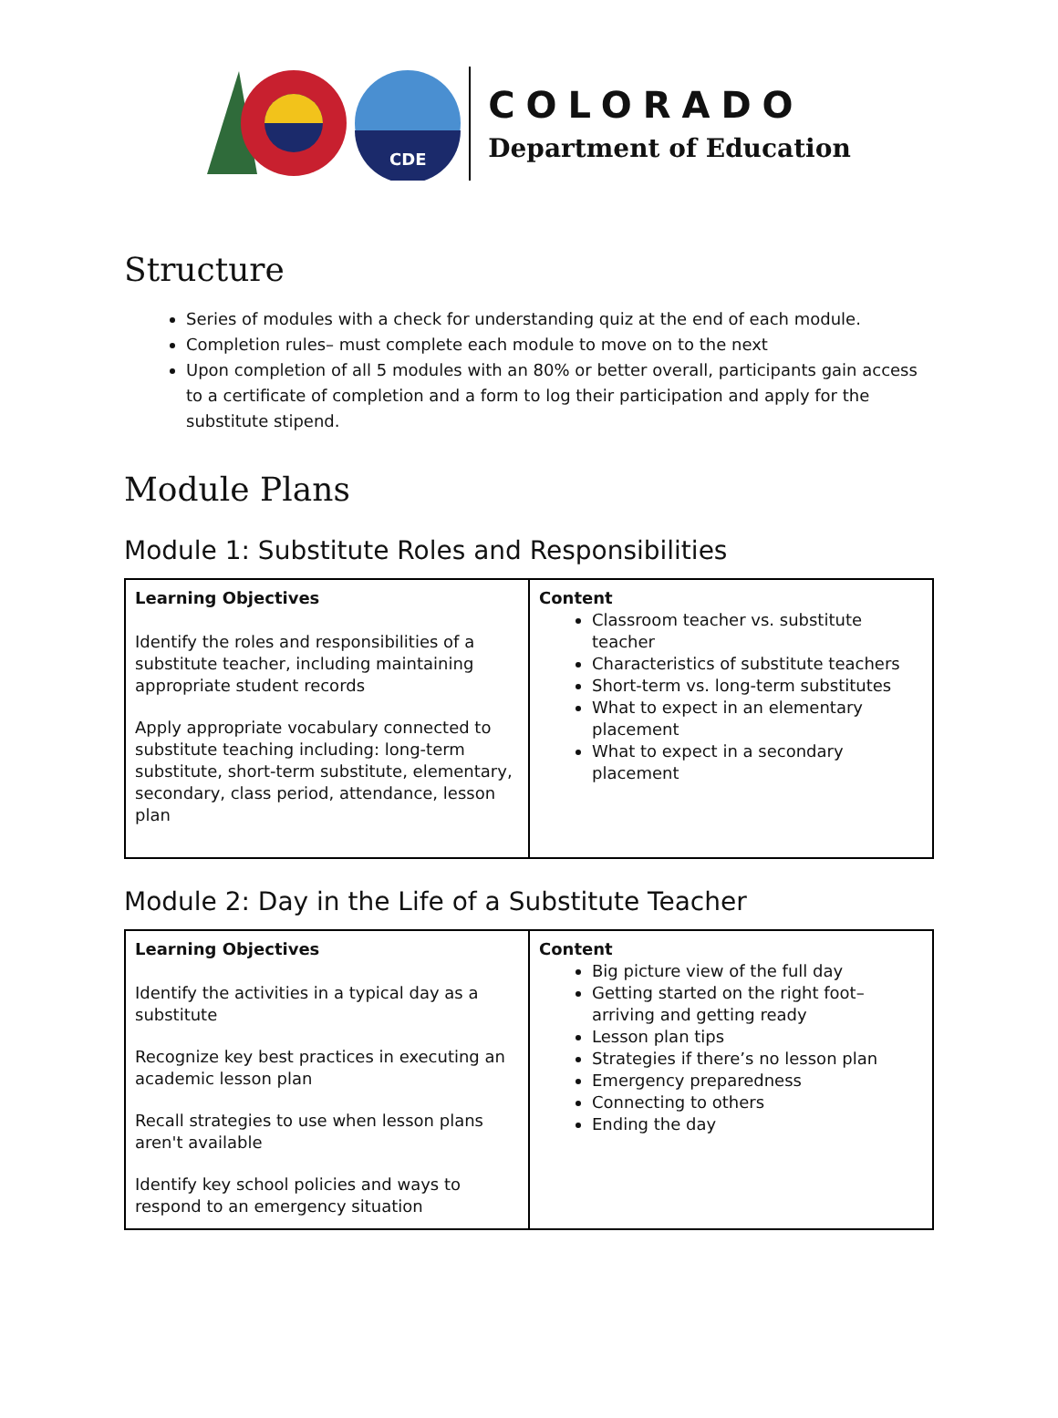CDE
COLORADO
Department of Education
Structure
Series of modules with a check for understanding quiz at the end of each module.
Completion rules– must complete each module to move on to the next
Upon completion of all 5 modules with an 80% or better overall, participants gain access to a certificate of completion and a form to log their participation and apply for the substitute stipend.
Module Plans
Module 1: Substitute Roles and Responsibilities
| Learning Objectives Identify the roles and responsibilities of a substitute teacher, including maintaining appropriate student records Apply appropriate vocabulary connected to substitute teaching including: long-term substitute, short-term substitute, elementary, secondary, class period, attendance, lesson plan | Content Classroom teacher vs. substitute teacher Characteristics of substitute teachers Short-term vs. long-term substitutes What to expect in an elementary placement What to expect in a secondary placement |
Module 2: Day in the Life of a Substitute Teacher
| Learning Objectives Identify the activities in a typical day as a substitute Recognize key best practices in executing an academic lesson plan Recall strategies to use when lesson plans aren't available Identify key school policies and ways to respond to an emergency situation | Content Big picture view of the full day Getting started on the right foot– arriving and getting ready Lesson plan tips Strategies if there’s no lesson plan Emergency preparedness Connecting to others Ending the day |